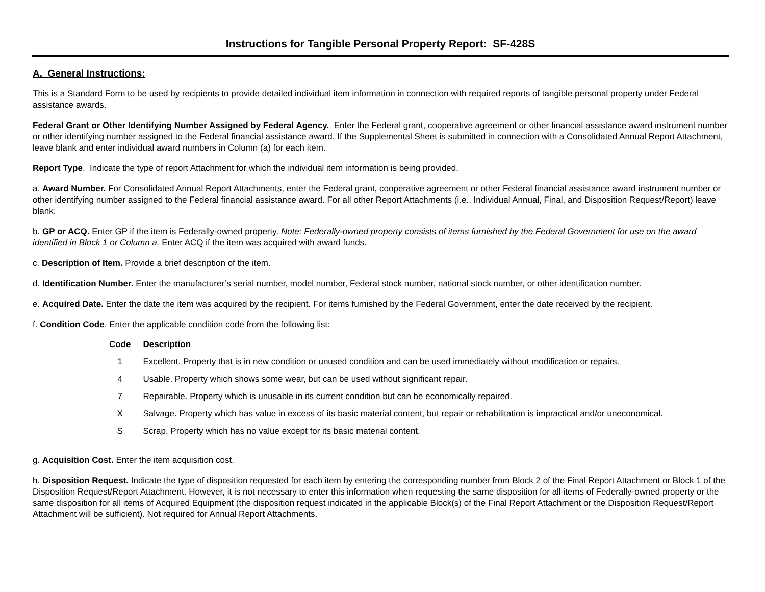Instructions for Tangible Personal Property Report: SF-428S
A. General Instructions:
This is a Standard Form to be used by recipients to provide detailed individual item information in connection with required reports of tangible personal property under Federal assistance awards.
Federal Grant or Other Identifying Number Assigned by Federal Agency. Enter the Federal grant, cooperative agreement or other financial assistance award instrument number or other identifying number assigned to the Federal financial assistance award. If the Supplemental Sheet is submitted in connection with a Consolidated Annual Report Attachment, leave blank and enter individual award numbers in Column (a) for each item.
Report Type. Indicate the type of report Attachment for which the individual item information is being provided.
a. Award Number. For Consolidated Annual Report Attachments, enter the Federal grant, cooperative agreement or other Federal financial assistance award instrument number or other identifying number assigned to the Federal financial assistance award. For all other Report Attachments (i.e., Individual Annual, Final, and Disposition Request/Report) leave blank.
b. GP or ACQ. Enter GP if the item is Federally-owned property. Note: Federally-owned property consists of items furnished by the Federal Government for use on the award identified in Block 1 or Column a. Enter ACQ if the item was acquired with award funds.
c. Description of Item. Provide a brief description of the item.
d. Identification Number. Enter the manufacturer’s serial number, model number, Federal stock number, national stock number, or other identification number.
e. Acquired Date. Enter the date the item was acquired by the recipient. For items furnished by the Federal Government, enter the date received by the recipient.
f. Condition Code. Enter the applicable condition code from the following list:
| Code | Description |
| --- | --- |
| 1 | Excellent. Property that is in new condition or unused condition and can be used immediately without modification or repairs. |
| 4 | Usable. Property which shows some wear, but can be used without significant repair. |
| 7 | Repairable. Property which is unusable in its current condition but can be economically repaired. |
| X | Salvage. Property which has value in excess of its basic material content, but repair or rehabilitation is impractical and/or uneconomical. |
| S | Scrap. Property which has no value except for its basic material content. |
g. Acquisition Cost. Enter the item acquisition cost.
h. Disposition Request. Indicate the type of disposition requested for each item by entering the corresponding number from Block 2 of the Final Report Attachment or Block 1 of the Disposition Request/Report Attachment. However, it is not necessary to enter this information when requesting the same disposition for all items of Federally-owned property or the same disposition for all items of Acquired Equipment (the disposition request indicated in the applicable Block(s) of the Final Report Attachment or the Disposition Request/Report Attachment will be sufficient). Not required for Annual Report Attachments.